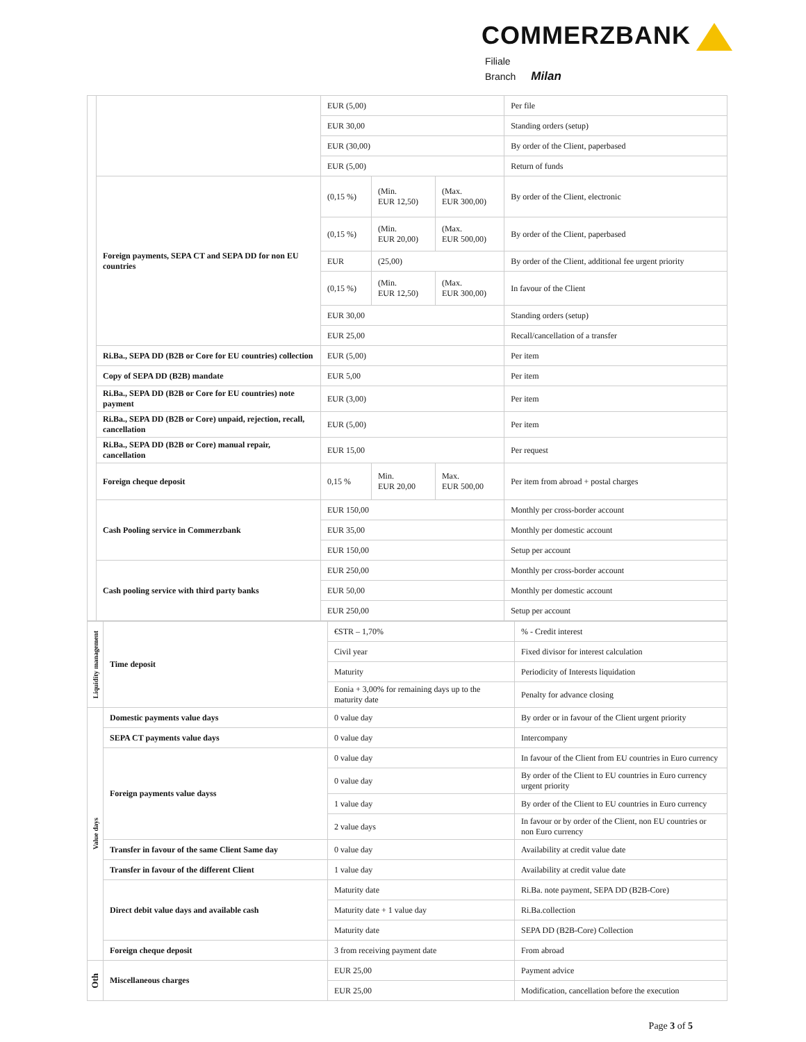COMMERZBANK
Filiale
Branch Milan
| | | EUR (5,00) | | | Per file |
| | | EUR 30,00 | | | Standing orders (setup) |
| | | EUR (30,00) | | | By order of the Client, paperbased |
| | | EUR (5,00) | | | Return of funds |
| | Foreign payments, SEPA CT and SEPA DD for non EU countries | (0,15 %) | (Min. EUR 12,50) | (Max. EUR 300,00) | By order of the Client, electronic |
| | | (0,15 %) | (Min. EUR 20,00) | (Max. EUR 500,00) | By order of the Client, paperbased |
| | | EUR | (25,00) | | By order of the Client, additional fee urgent priority |
| | | (0,15 %) | (Min. EUR 12,50) | (Max. EUR 300,00) | In favour of the Client |
| | | EUR 30,00 | | | Standing orders (setup) |
| | | EUR 25,00 | | | Recall/cancellation of a transfer |
| | Ri.Ba., SEPA DD (B2B or Core for EU countries) collection | EUR (5,00) | | | Per item |
| | Copy of SEPA DD (B2B) mandate | EUR 5,00 | | | Per item |
| | Ri.Ba., SEPA DD (B2B or Core for EU countries) note payment | EUR (3,00) | | | Per item |
| | Ri.Ba., SEPA DD (B2B or Core) unpaid, rejection, recall, cancellation | EUR (5,00) | | | Per item |
| | Ri.Ba., SEPA DD (B2B or Core) manual repair, cancellation | EUR 15,00 | | | Per request |
| | Foreign cheque deposit | 0,15 % | Min. EUR 20,00 | Max. EUR 500,00 | Per item from abroad + postal charges |
| | Cash Pooling service in Commerzbank | EUR 150,00 | | | Monthly per cross-border account |
| | | EUR 35,00 | | | Monthly per domestic account |
| | | EUR 150,00 | | | Setup per account |
| | Cash pooling service with third party banks | EUR 250,00 | | | Monthly per cross-border account |
| | | EUR 50,00 | | | Monthly per domestic account |
| | | EUR 250,00 | | | Setup per account |
| Liquidity management | Time deposit | €STR – 1,70% | % - Credit interest |
| | | Civil year | Fixed divisor for interest calculation |
| | | Maturity | Periodicity of Interests liquidation |
| | | Eonia + 3,00% for remaining days up to the maturity date | Penalty for advance closing |
| Value days | Domestic payments value days | 0 value day | By order or in favour of the Client urgent priority |
| | SEPA CT payments value days | 0 value day | Intercompany |
| | Foreign payments value dayss | 0 value day | In favour of the Client from EU countries in Euro currency |
| | | 0 value day | By order of the Client to EU countries in Euro currency urgent priority |
| | | 1 value day | By order of the Client to EU countries in Euro currency |
| | | 2 value days | In favour or by order of the Client, non EU countries or non Euro currency |
| | Transfer in favour of the same Client Same day | 0 value day | Availability at credit value date |
| | Transfer in favour of the different Client | 1 value day | Availability at credit value date |
| | Direct debit value days and available cash | Maturity date | Ri.Ba. note payment, SEPA DD (B2B-Core) |
| | | Maturity date + 1 value day | Ri.Ba.collection |
| | | Maturity date | SEPA DD (B2B-Core) Collection |
| | Foreign cheque deposit | 3 from receiving payment date | From abroad |
| Oth | Miscellaneous charges | EUR 25,00 | Payment advice |
| | | EUR 25,00 | Modification, cancellation before the execution |
Page 3 of 5